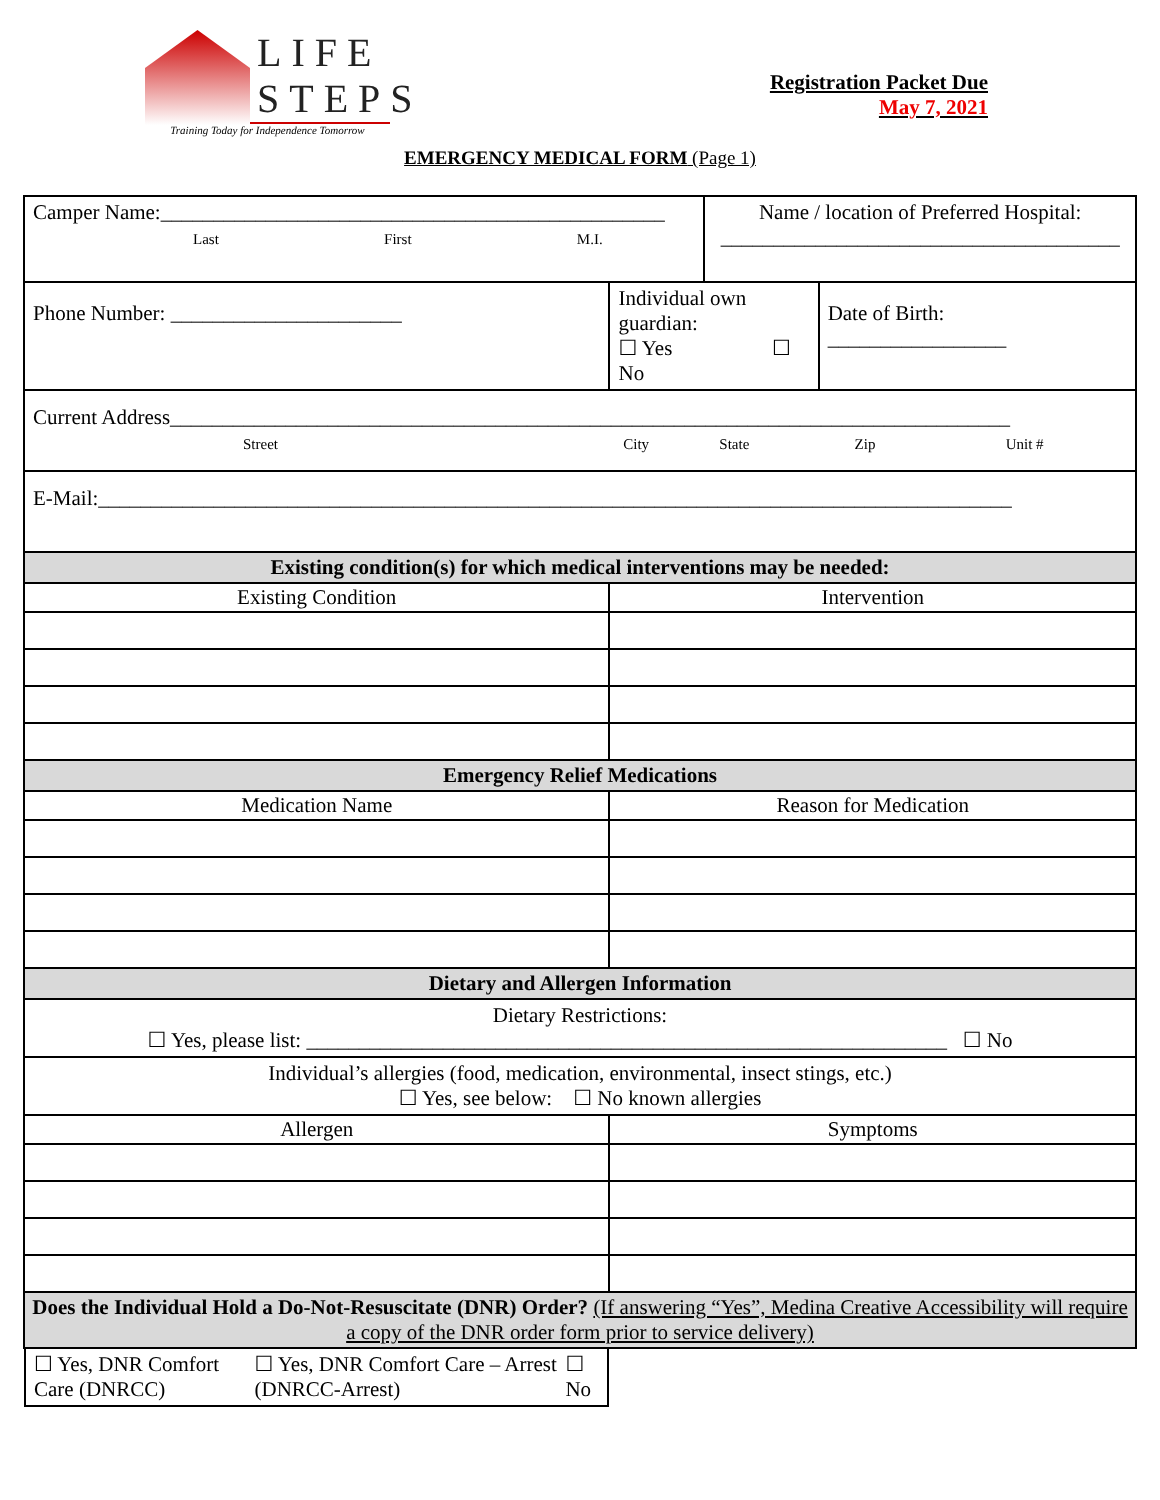LIFE
STEPS
Training Today for Independence Tomorrow
Registration Packet Due
May 7, 2021
EMERGENCY MEDICAL FORM (Page 1)
| Camper Name:________________________________________________ Last First M.I. | | Name / location of Preferred Hospital: ______________________________________ | |
| Phone Number: ______________________ | Individual own guardian: ☐ Yes ☐ No | | Date of Birth: _________________ |
| Current Address________________________________________________________________________________ Street City State Zip Unit # | | | |
| E-Mail:_______________________________________________________________________________________ | | | |
| Existing condition(s) for which medical interventions may be needed: | | | |
| Existing Condition | Intervention | | |
| Emergency Relief Medications | | | |
| Medication Name | Reason for Medication | | |
| Dietary and Allergen Information | | | |
| Dietary Restrictions: ☐ Yes, please list: _____________________________________________________________ ☐ No | | | |
| Individual’s allergies (food, medication, environmental, insect stings, etc.) ☐ Yes, see below: ☐ No known allergies | | | |
| Allergen | Symptoms | | |
| Does the Individual Hold a Do-Not-Resuscitate (DNR) Order? (If answering “Yes”, Medina Creative Accessibility will require a copy of the DNR order form prior to service delivery) | | | |
| ☐ Yes, DNR Comfort Care (DNRCC) ☐ Yes, DNR Comfort Care – Arrest (DNRCC-Arrest) ☐ No | | | |